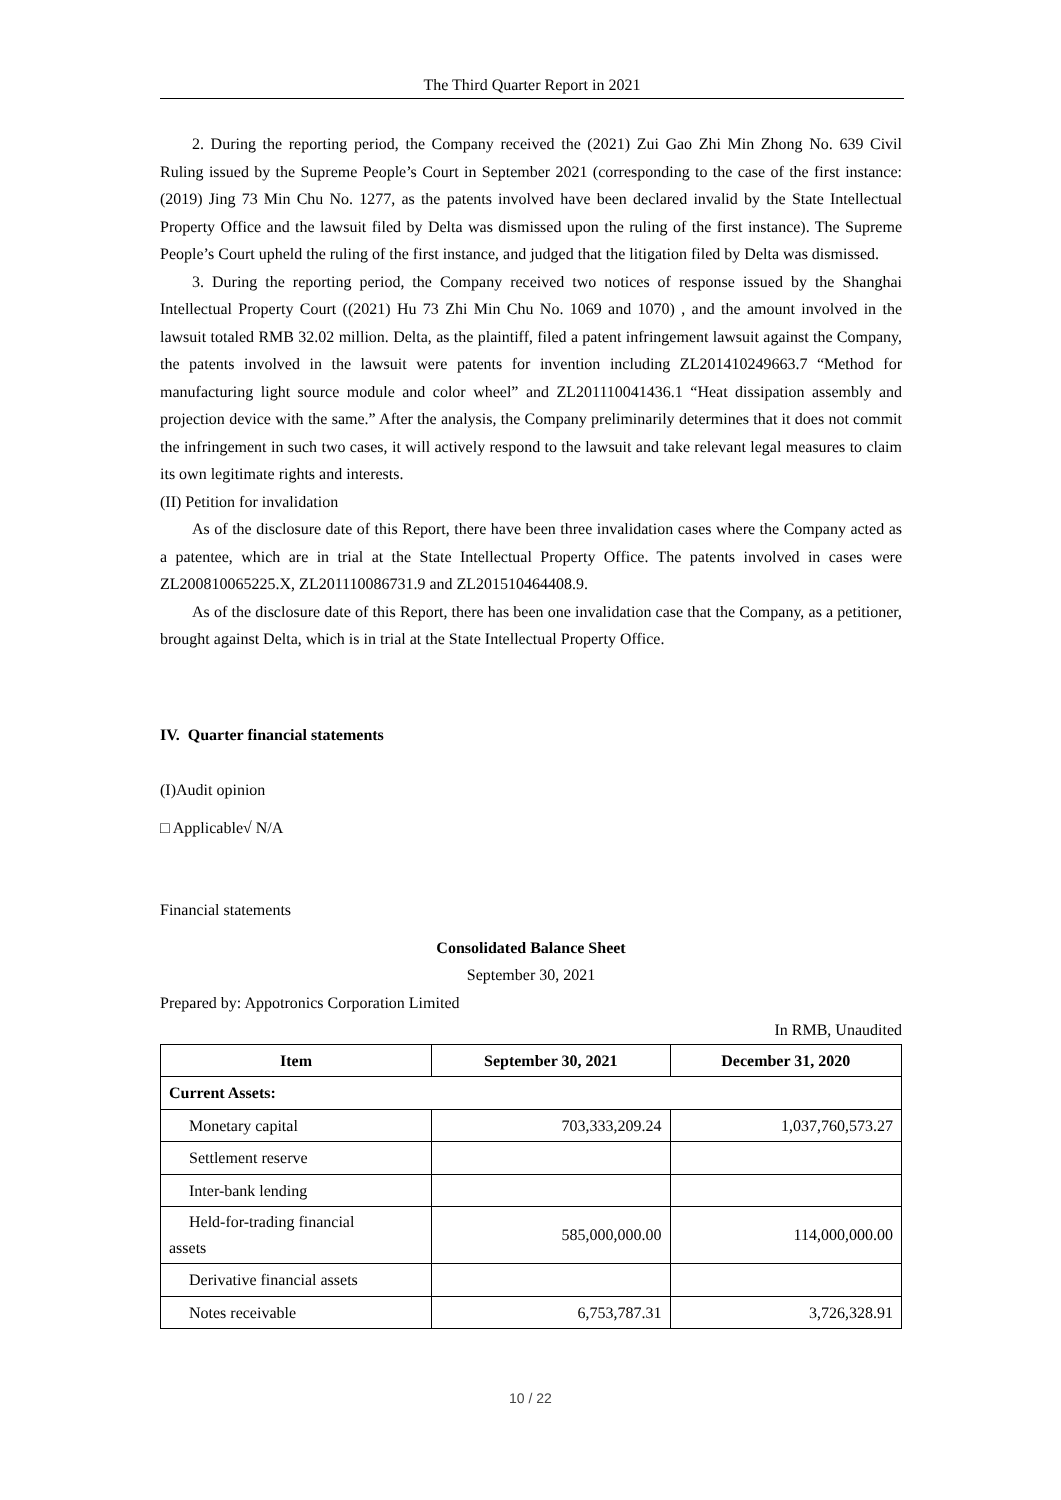The Third Quarter Report in 2021
2. During the reporting period, the Company received the (2021) Zui Gao Zhi Min Zhong No. 639 Civil Ruling issued by the Supreme People’s Court in September 2021 (corresponding to the case of the first instance: (2019) Jing 73 Min Chu No. 1277, as the patents involved have been declared invalid by the State Intellectual Property Office and the lawsuit filed by Delta was dismissed upon the ruling of the first instance). The Supreme People’s Court upheld the ruling of the first instance, and judged that the litigation filed by Delta was dismissed.
3. During the reporting period, the Company received two notices of response issued by the Shanghai Intellectual Property Court ((2021) Hu 73 Zhi Min Chu No. 1069 and 1070) , and the amount involved in the lawsuit totaled RMB 32.02 million. Delta, as the plaintiff, filed a patent infringement lawsuit against the Company, the patents involved in the lawsuit were patents for invention including ZL201410249663.7 “Method for manufacturing light source module and color wheel” and ZL201110041436.1 “Heat dissipation assembly and projection device with the same.” After the analysis, the Company preliminarily determines that it does not commit the infringement in such two cases, it will actively respond to the lawsuit and take relevant legal measures to claim its own legitimate rights and interests.
(II) Petition for invalidation
As of the disclosure date of this Report, there have been three invalidation cases where the Company acted as a patentee, which are in trial at the State Intellectual Property Office. The patents involved in cases were ZL200810065225.X, ZL201110086731.9 and ZL201510464408.9.
As of the disclosure date of this Report, there has been one invalidation case that the Company, as a petitioner, brought against Delta, which is in trial at the State Intellectual Property Office.
IV. Quarter financial statements
(I)Audit opinion
□ Applicable√ N/A
Financial statements
Consolidated Balance Sheet
September 30, 2021
Prepared by: Appotronics Corporation Limited
In RMB, Unaudited
| Item | September 30, 2021 | December 31, 2020 |
| --- | --- | --- |
| Current Assets: | | |
| Monetary capital | 703,333,209.24 | 1,037,760,573.27 |
| Settlement reserve | | |
| Inter-bank lending | | |
| Held-for-trading financial assets | 585,000,000.00 | 114,000,000.00 |
| Derivative financial assets | | |
| Notes receivable | 6,753,787.31 | 3,726,328.91 |
10 / 22